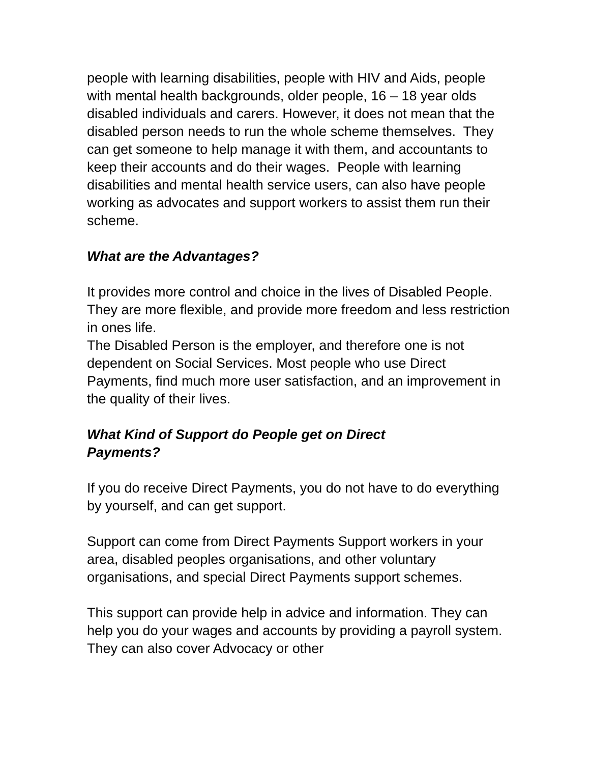people with learning disabilities, people with HIV and Aids, people with mental health backgrounds, older people, 16 – 18 year olds disabled individuals and carers. However, it does not mean that the disabled person needs to run the whole scheme themselves. They can get someone to help manage it with them, and accountants to keep their accounts and do their wages. People with learning disabilities and mental health service users, can also have people working as advocates and support workers to assist them run their scheme.
What are the Advantages?
It provides more control and choice in the lives of Disabled People. They are more flexible, and provide more freedom and less restriction in ones life.
The Disabled Person is the employer, and therefore one is not dependent on Social Services. Most people who use Direct Payments, find much more user satisfaction, and an improvement in the quality of their lives.
What Kind of Support do People get on Direct
Payments?
If you do receive Direct Payments, you do not have to do everything by yourself, and can get support.
Support can come from Direct Payments Support workers in your area, disabled peoples organisations, and other voluntary organisations, and special Direct Payments support schemes.
This support can provide help in advice and information. They can help you do your wages and accounts by providing a payroll system. They can also cover Advocacy or other